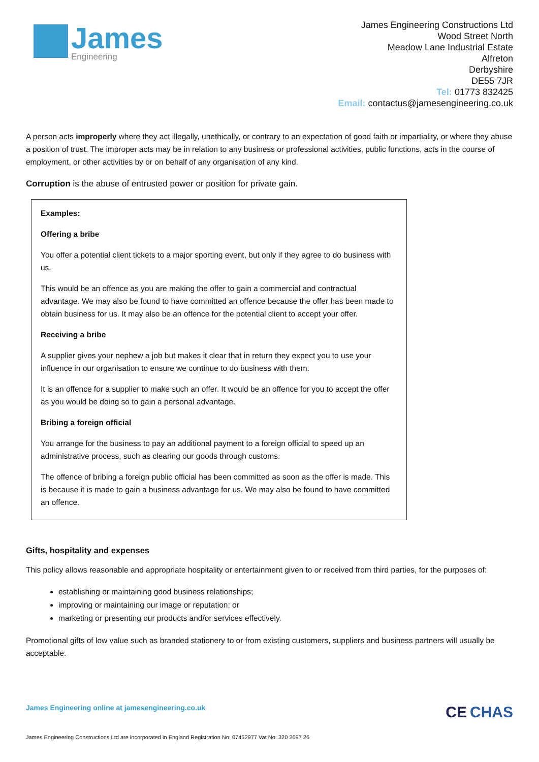James
Engineering
James Engineering Constructions Ltd
Wood Street North
Meadow Lane Industrial Estate
Alfreton
Derbyshire
DE55 7JR
Tel: 01773 832425
Email: contactus@jamesengineering.co.uk
A person acts improperly where they act illegally, unethically, or contrary to an expectation of good faith or impartiality, or where they abuse a position of trust. The improper acts may be in relation to any business or professional activities, public functions, acts in the course of employment, or other activities by or on behalf of any organisation of any kind.
Corruption is the abuse of entrusted power or position for private gain.
Examples:
Offering a bribe
You offer a potential client tickets to a major sporting event, but only if they agree to do business with us.
This would be an offence as you are making the offer to gain a commercial and contractual advantage. We may also be found to have committed an offence because the offer has been made to obtain business for us. It may also be an offence for the potential client to accept your offer.
Receiving a bribe
A supplier gives your nephew a job but makes it clear that in return they expect you to use your influence in our organisation to ensure we continue to do business with them.
It is an offence for a supplier to make such an offer. It would be an offence for you to accept the offer as you would be doing so to gain a personal advantage.
Bribing a foreign official
You arrange for the business to pay an additional payment to a foreign official to speed up an administrative process, such as clearing our goods through customs.
The offence of bribing a foreign public official has been committed as soon as the offer is made. This is because it is made to gain a business advantage for us. We may also be found to have committed an offence.
Gifts, hospitality and expenses
This policy allows reasonable and appropriate hospitality or entertainment given to or received from third parties, for the purposes of:
establishing or maintaining good business relationships;
improving or maintaining our image or reputation; or
marketing or presenting our products and/or services effectively.
Promotional gifts of low value such as branded stationery to or from existing customers, suppliers and business partners will usually be acceptable.
James Engineering online at jamesengineering.co.uk
CE CHAS
James Engineering Constructions Ltd are incorporated in England Registration No: 07452977 Vat No: 320 2697 26